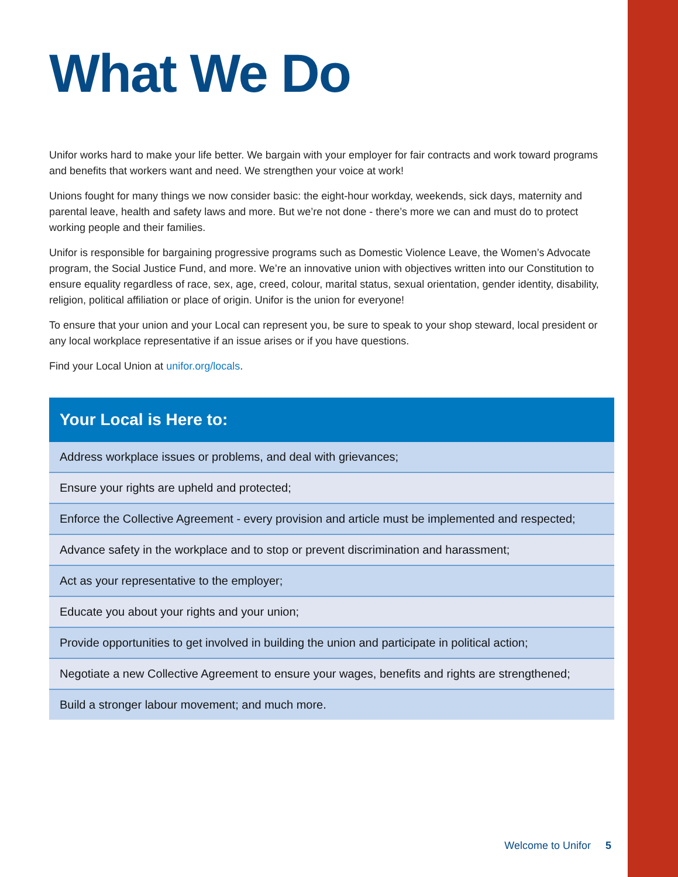What We Do
Unifor works hard to make your life better. We bargain with your employer for fair contracts and work toward programs and benefits that workers want and need. We strengthen your voice at work!
Unions fought for many things we now consider basic: the eight-hour workday, weekends, sick days, maternity and parental leave, health and safety laws and more. But we’re not done - there’s more we can and must do to protect working people and their families.
Unifor is responsible for bargaining progressive programs such as Domestic Violence Leave, the Women’s Advocate program, the Social Justice Fund, and more. We’re an innovative union with objectives written into our Constitution to ensure equality regardless of race, sex, age, creed, colour, marital status, sexual orientation, gender identity, disability, religion, political affiliation or place of origin. Unifor is the union for everyone!
To ensure that your union and your Local can represent you, be sure to speak to your shop steward, local president or any local workplace representative if an issue arises or if you have questions.
Find your Local Union at unifor.org/locals.
| Your Local is Here to: |
| --- |
| Address workplace issues or problems, and deal with grievances; |
| Ensure your rights are upheld and protected; |
| Enforce the Collective Agreement - every provision and article must be implemented and respected; |
| Advance safety in the workplace and to stop or prevent discrimination and harassment; |
| Act as your representative to the employer; |
| Educate you about your rights and your union; |
| Provide opportunities to get involved in building the union and participate in political action; |
| Negotiate a new Collective Agreement to ensure your wages, benefits and rights are strengthened; |
| Build a stronger labour movement; and much more. |
Welcome to Unifor 5